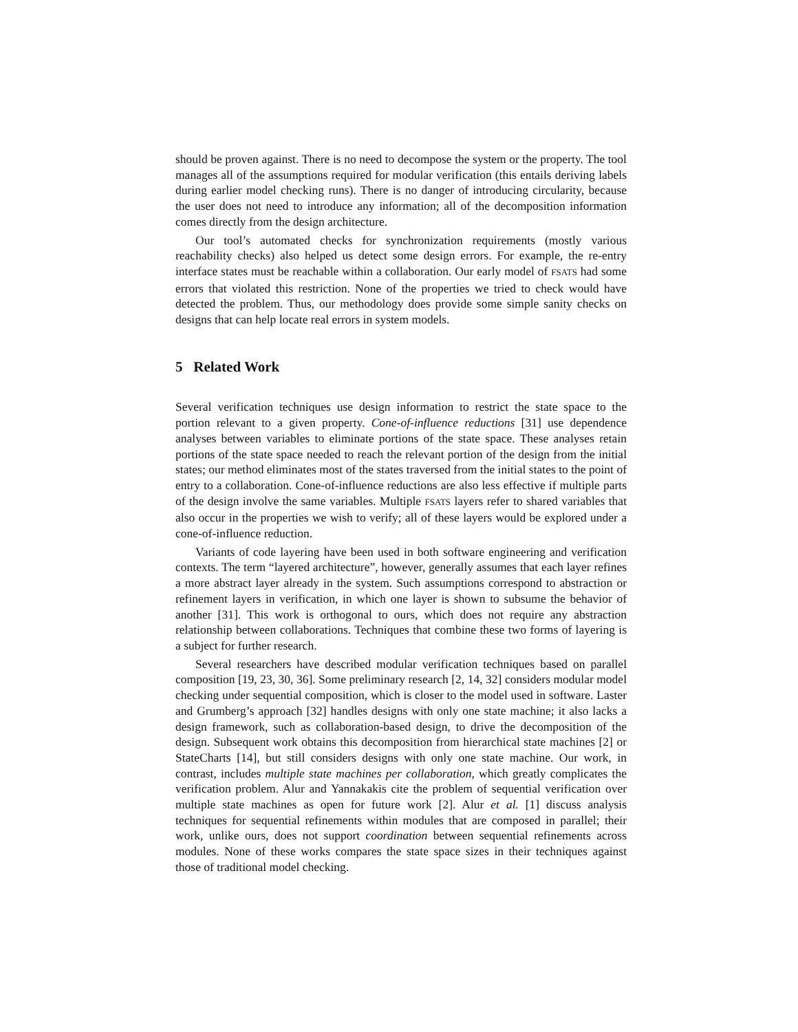should be proven against. There is no need to decompose the system or the property. The tool manages all of the assumptions required for modular verification (this entails deriving labels during earlier model checking runs). There is no danger of introducing circularity, because the user does not need to introduce any information; all of the decomposition information comes directly from the design architecture.
Our tool’s automated checks for synchronization requirements (mostly various reachability checks) also helped us detect some design errors. For example, the re-entry interface states must be reachable within a collaboration. Our early model of FSATS had some errors that violated this restriction. None of the properties we tried to check would have detected the problem. Thus, our methodology does provide some simple sanity checks on designs that can help locate real errors in system models.
5 Related Work
Several verification techniques use design information to restrict the state space to the portion relevant to a given property. Cone-of-influence reductions [31] use dependence analyses between variables to eliminate portions of the state space. These analyses retain portions of the state space needed to reach the relevant portion of the design from the initial states; our method eliminates most of the states traversed from the initial states to the point of entry to a collaboration. Cone-of-influence reductions are also less effective if multiple parts of the design involve the same variables. Multiple FSATS layers refer to shared variables that also occur in the properties we wish to verify; all of these layers would be explored under a cone-of-influence reduction.
Variants of code layering have been used in both software engineering and verification contexts. The term “layered architecture”, however, generally assumes that each layer refines a more abstract layer already in the system. Such assumptions correspond to abstraction or refinement layers in verification, in which one layer is shown to subsume the behavior of another [31]. This work is orthogonal to ours, which does not require any abstraction relationship between collaborations. Techniques that combine these two forms of layering is a subject for further research.
Several researchers have described modular verification techniques based on parallel composition [19, 23, 30, 36]. Some preliminary research [2, 14, 32] considers modular model checking under sequential composition, which is closer to the model used in software. Laster and Grumberg’s approach [32] handles designs with only one state machine; it also lacks a design framework, such as collaboration-based design, to drive the decomposition of the design. Subsequent work obtains this decomposition from hierarchical state machines [2] or StateCharts [14], but still considers designs with only one state machine. Our work, in contrast, includes multiple state machines per collaboration, which greatly complicates the verification problem. Alur and Yannakakis cite the problem of sequential verification over multiple state machines as open for future work [2]. Alur et al. [1] discuss analysis techniques for sequential refinements within modules that are composed in parallel; their work, unlike ours, does not support coordination between sequential refinements across modules. None of these works compares the state space sizes in their techniques against those of traditional model checking.